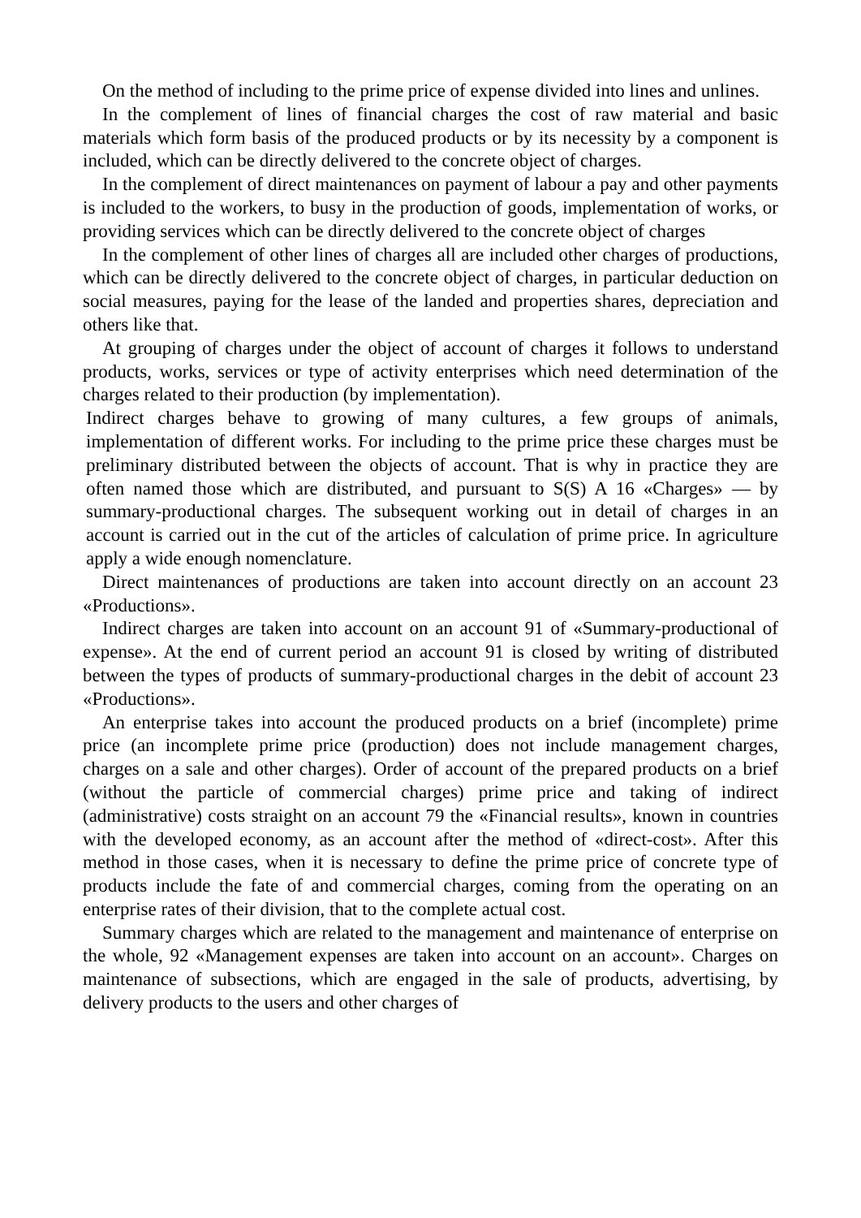On the method of including to the prime price of expense divided into lines and unlines.
In the complement of lines of financial charges the cost of raw material and basic materials which form basis of the produced products or by its necessity by a component is included, which can be directly delivered to the concrete object of charges.
In the complement of direct maintenances on payment of labour a pay and other payments is included to the workers, to busy in the production of goods, implementation of works, or providing services which can be directly delivered to the concrete object of charges
In the complement of other lines of charges all are included other charges of productions, which can be directly delivered to the concrete object of charges, in particular deduction on social measures, paying for the lease of the landed and properties shares, depreciation and others like that.
At grouping of charges under the object of account of charges it follows to understand products, works, services or type of activity enterprises which need determination of the charges related to their production (by implementation).
Indirect charges behave to growing of many cultures, a few groups of animals, implementation of different works. For including to the prime price these charges must be preliminary distributed between the objects of account. That is why in practice they are often named those which are distributed, and pursuant to S(S) A 16 «Charges» — by summary-productional charges. The subsequent working out in detail of charges in an account is carried out in the cut of the articles of calculation of prime price. In agriculture apply a wide enough nomenclature.
Direct maintenances of productions are taken into account directly on an account 23 «Productions».
Indirect charges are taken into account on an account 91 of «Summary-productional of expense». At the end of current period an account 91 is closed by writing of distributed between the types of products of summary-productional charges in the debit of account 23 «Productions».
An enterprise takes into account the produced products on a brief (incomplete) prime price (an incomplete prime price (production) does not include management charges, charges on a sale and other charges). Order of account of the prepared products on a brief (without the particle of commercial charges) prime price and taking of indirect (administrative) costs straight on an account 79 the «Financial results», known in countries with the developed economy, as an account after the method of «direct-cost». After this method in those cases, when it is necessary to define the prime price of concrete type of products include the fate of and commercial charges, coming from the operating on an enterprise rates of their division, that to the complete actual cost.
Summary charges which are related to the management and maintenance of enterprise on the whole, 92 «Management expenses are taken into account on an account». Charges on maintenance of subsections, which are engaged in the sale of products, advertising, by delivery products to the users and other charges of